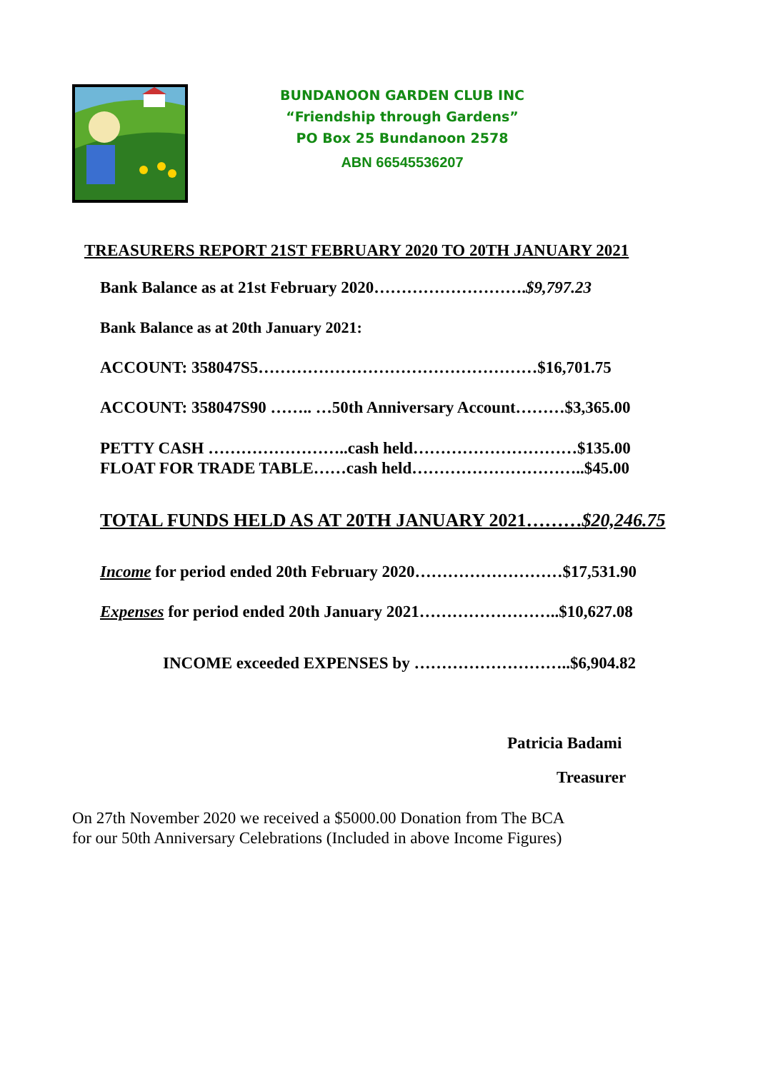BUNDANOON GARDEN CLUB INC
“Friendship through Gardens”
PO Box 25 Bundanoon 2578
ABN 66545536207
TREASURERS REPORT 21ST FEBRUARY 2020 TO 20TH JANUARY 2021
Bank Balance as at 21st February 2020……………………….$9,797.23
Bank Balance as at 20th January 2021:
ACCOUNT: 358047S5……………………………………………$16,701.75
ACCOUNT: 358047S90 …….. …50th Anniversary Account………$3,365.00
PETTY CASH ……………………..cash held…………………………$135.00
FLOAT FOR TRADE TABLE……cash held…………………………..$45.00
TOTAL FUNDS HELD AS AT 20TH JANUARY 2021………$20,246.75
Income for period ended 20th February 2020………………………$17,531.90
Expenses for period ended 20th January 2021……………………..$10,627.08
INCOME exceeded EXPENSES by ………………………..$6,904.82
Patricia Badami
Treasurer
On 27th November 2020 we received a $5000.00 Donation from The BCA
for our 50th Anniversary Celebrations (Included in above Income Figures)